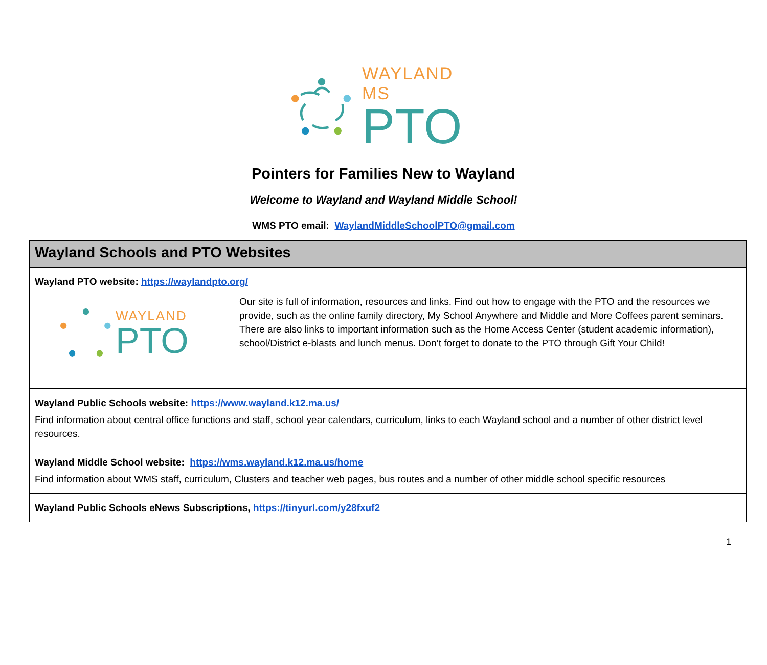WAYLAND MS
PTO
Pointers for Families New to Wayland
Welcome to Wayland and Wayland Middle School!
WMS PTO email: WaylandMiddleSchoolPTO@gmail.com
| Wayland Schools and PTO Websites |
| --- |
| Wayland PTO website: https://waylandpto.org/ WAYLAND PTO Our site is full of information, resources and links. Find out how to engage with the PTO and the resources we provide, such as the online family directory, My School Anywhere and Middle and More Coffees parent seminars. There are also links to important information such as the Home Access Center (student academic information), school/District e-blasts and lunch menus. Don’t forget to donate to the PTO through Gift Your Child! |
| Wayland Public Schools website: https://www.wayland.k12.ma.us/ Find information about central office functions and staff, school year calendars, curriculum, links to each Wayland school and a number of other district level resources. |
| Wayland Middle School website: https://wms.wayland.k12.ma.us/home Find information about WMS staff, curriculum, Clusters and teacher web pages, bus routes and a number of other middle school specific resources |
| Wayland Public Schools eNews Subscriptions, https://tinyurl.com/y28fxuf2 |
1